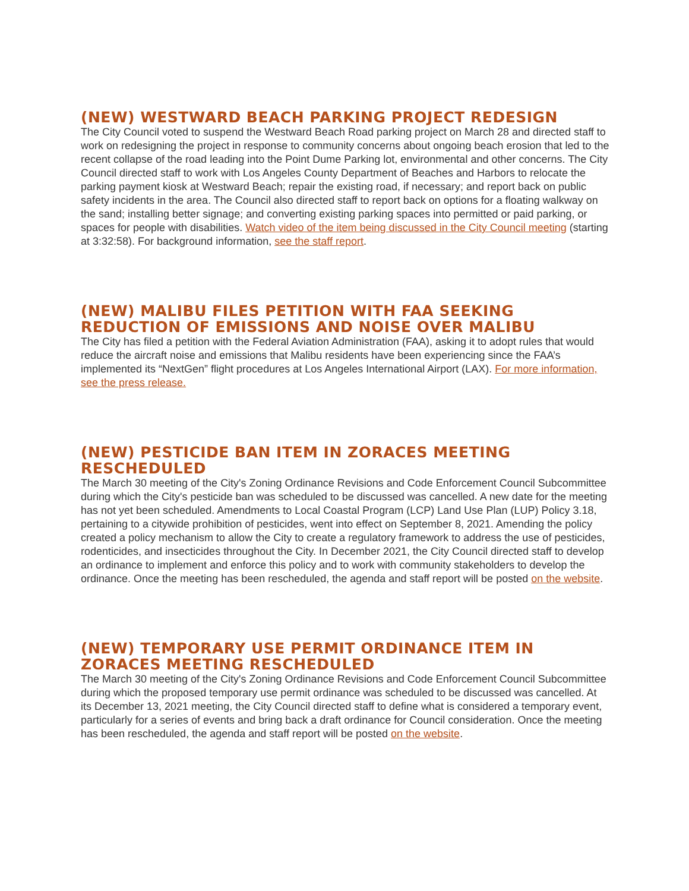(NEW) WESTWARD BEACH PARKING PROJECT REDESIGN
The City Council voted to suspend the Westward Beach Road parking project on March 28 and directed staff to work on redesigning the project in response to community concerns about ongoing beach erosion that led to the recent collapse of the road leading into the Point Dume Parking lot, environmental and other concerns. The City Council directed staff to work with Los Angeles County Department of Beaches and Harbors to relocate the parking payment kiosk at Westward Beach; repair the existing road, if necessary; and report back on public safety incidents in the area. The Council also directed staff to report back on options for a floating walkway on the sand; installing better signage; and converting existing parking spaces into permitted or paid parking, or spaces for people with disabilities. Watch video of the item being discussed in the City Council meeting (starting at 3:32:58). For background information, see the staff report.
(NEW) MALIBU FILES PETITION WITH FAA SEEKING REDUCTION OF EMISSIONS AND NOISE OVER MALIBU
The City has filed a petition with the Federal Aviation Administration (FAA), asking it to adopt rules that would reduce the aircraft noise and emissions that Malibu residents have been experiencing since the FAA’s implemented its “NextGen” flight procedures at Los Angeles International Airport (LAX). For more information, see the press release.
(NEW) PESTICIDE BAN ITEM IN ZORACES MEETING RESCHEDULED
The March 30 meeting of the City's Zoning Ordinance Revisions and Code Enforcement Council Subcommittee during which the City's pesticide ban was scheduled to be discussed was cancelled. A new date for the meeting has not yet been scheduled. Amendments to Local Coastal Program (LCP) Land Use Plan (LUP) Policy 3.18, pertaining to a citywide prohibition of pesticides, went into effect on September 8, 2021. Amending the policy created a policy mechanism to allow the City to create a regulatory framework to address the use of pesticides, rodenticides, and insecticides throughout the City. In December 2021, the City Council directed staff to develop an ordinance to implement and enforce this policy and to work with community stakeholders to develop the ordinance. Once the meeting has been rescheduled, the agenda and staff report will be posted on the website.
(NEW) TEMPORARY USE PERMIT ORDINANCE ITEM IN ZORACES MEETING RESCHEDULED
The March 30 meeting of the City's Zoning Ordinance Revisions and Code Enforcement Council Subcommittee during which the proposed temporary use permit ordinance was scheduled to be discussed was cancelled. At its December 13, 2021 meeting, the City Council directed staff to define what is considered a temporary event, particularly for a series of events and bring back a draft ordinance for Council consideration. Once the meeting has been rescheduled, the agenda and staff report will be posted on the website.